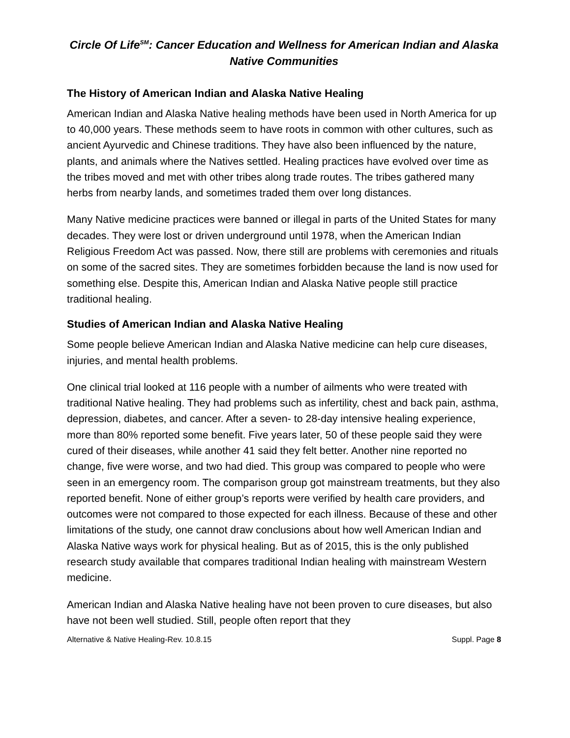Circle Of Life<sup>SM</sup>: Cancer Education and Wellness for American Indian and Alaska Native Communities
The History of American Indian and Alaska Native Healing
American Indian and Alaska Native healing methods have been used in North America for up to 40,000 years. These methods seem to have roots in common with other cultures, such as ancient Ayurvedic and Chinese traditions. They have also been influenced by the nature, plants, and animals where the Natives settled. Healing practices have evolved over time as the tribes moved and met with other tribes along trade routes. The tribes gathered many herbs from nearby lands, and sometimes traded them over long distances.
Many Native medicine practices were banned or illegal in parts of the United States for many decades. They were lost or driven underground until 1978, when the American Indian Religious Freedom Act was passed. Now, there still are problems with ceremonies and rituals on some of the sacred sites. They are sometimes forbidden because the land is now used for something else. Despite this, American Indian and Alaska Native people still practice traditional healing.
Studies of American Indian and Alaska Native Healing
Some people believe American Indian and Alaska Native medicine can help cure diseases, injuries, and mental health problems.
One clinical trial looked at 116 people with a number of ailments who were treated with traditional Native healing. They had problems such as infertility, chest and back pain, asthma, depression, diabetes, and cancer. After a seven- to 28-day intensive healing experience, more than 80% reported some benefit. Five years later, 50 of these people said they were cured of their diseases, while another 41 said they felt better. Another nine reported no change, five were worse, and two had died. This group was compared to people who were seen in an emergency room. The comparison group got mainstream treatments, but they also reported benefit. None of either group’s reports were verified by health care providers, and outcomes were not compared to those expected for each illness. Because of these and other limitations of the study, one cannot draw conclusions about how well American Indian and Alaska Native ways work for physical healing. But as of 2015, this is the only published research study available that compares traditional Indian healing with mainstream Western medicine.
American Indian and Alaska Native healing have not been proven to cure diseases, but also have not been well studied. Still, people often report that they
Alternative & Native Healing-Rev. 10.8.15 Suppl. Page 8